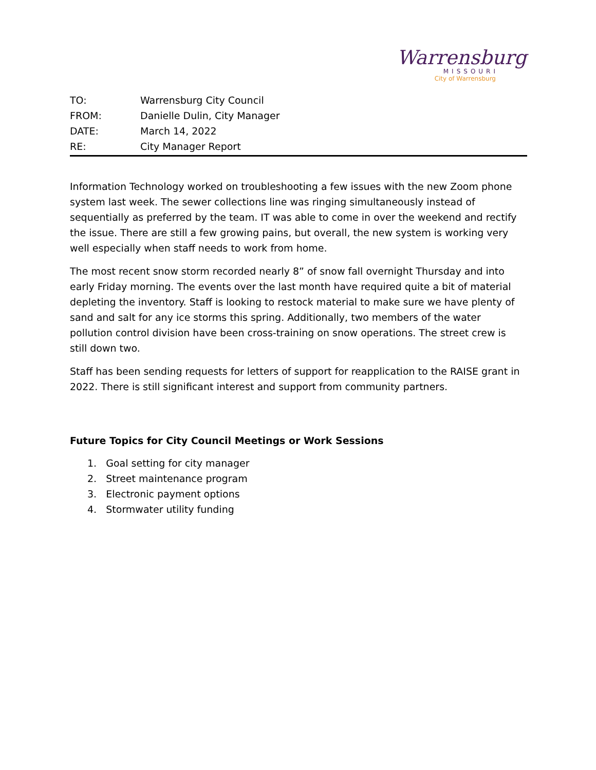Warrensburg
MISSOURI
City of Warrensburg
TO: Warrensburg City Council
FROM: Danielle Dulin, City Manager
DATE: March 14, 2022
RE: City Manager Report
Information Technology worked on troubleshooting a few issues with the new Zoom phone system last week. The sewer collections line was ringing simultaneously instead of sequentially as preferred by the team. IT was able to come in over the weekend and rectify the issue. There are still a few growing pains, but overall, the new system is working very well especially when staff needs to work from home.
The most recent snow storm recorded nearly 8” of snow fall overnight Thursday and into early Friday morning. The events over the last month have required quite a bit of material depleting the inventory. Staff is looking to restock material to make sure we have plenty of sand and salt for any ice storms this spring. Additionally, two members of the water pollution control division have been cross-training on snow operations. The street crew is still down two.
Staff has been sending requests for letters of support for reapplication to the RAISE grant in 2022. There is still significant interest and support from community partners.
Future Topics for City Council Meetings or Work Sessions
1. Goal setting for city manager
2. Street maintenance program
3. Electronic payment options
4. Stormwater utility funding